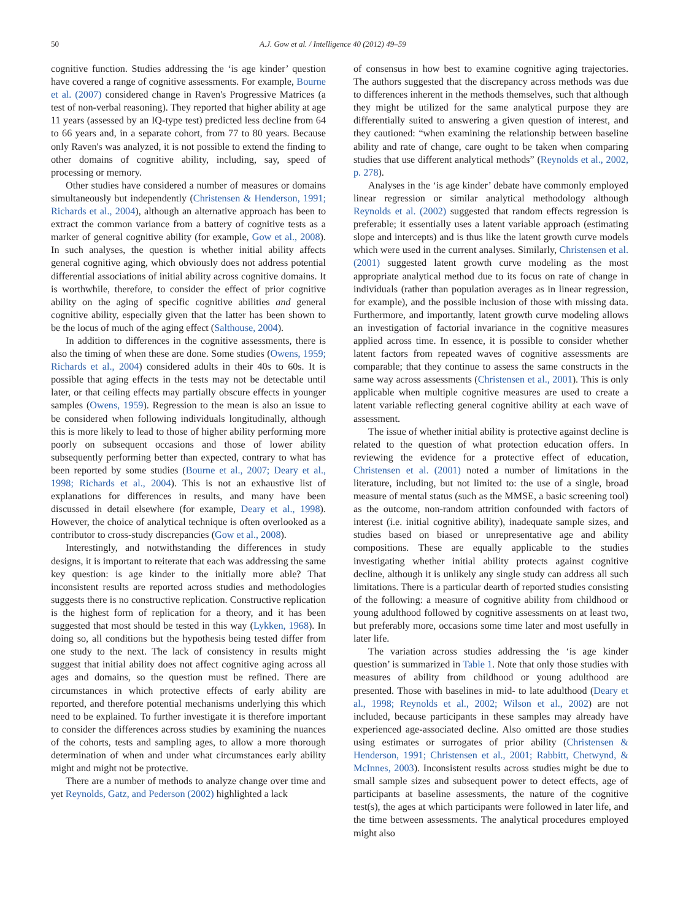50 A.J. Gow et al. / Intelligence 40 (2012) 49–59
cognitive function. Studies addressing the ‘is age kinder’ question have covered a range of cognitive assessments. For example, Bourne et al. (2007) considered change in Raven's Progressive Matrices (a test of non-verbal reasoning). They reported that higher ability at age 11 years (assessed by an IQ-type test) predicted less decline from 64 to 66 years and, in a separate cohort, from 77 to 80 years. Because only Raven's was analyzed, it is not possible to extend the finding to other domains of cognitive ability, including, say, speed of processing or memory.
Other studies have considered a number of measures or domains simultaneously but independently (Christensen & Henderson, 1991; Richards et al., 2004), although an alternative approach has been to extract the common variance from a battery of cognitive tests as a marker of general cognitive ability (for example, Gow et al., 2008). In such analyses, the question is whether initial ability affects general cognitive aging, which obviously does not address potential differential associations of initial ability across cognitive domains. It is worthwhile, therefore, to consider the effect of prior cognitive ability on the aging of specific cognitive abilities and general cognitive ability, especially given that the latter has been shown to be the locus of much of the aging effect (Salthouse, 2004).
In addition to differences in the cognitive assessments, there is also the timing of when these are done. Some studies (Owens, 1959; Richards et al., 2004) considered adults in their 40s to 60s. It is possible that aging effects in the tests may not be detectable until later, or that ceiling effects may partially obscure effects in younger samples (Owens, 1959). Regression to the mean is also an issue to be considered when following individuals longitudinally, although this is more likely to lead to those of higher ability performing more poorly on subsequent occasions and those of lower ability subsequently performing better than expected, contrary to what has been reported by some studies (Bourne et al., 2007; Deary et al., 1998; Richards et al., 2004). This is not an exhaustive list of explanations for differences in results, and many have been discussed in detail elsewhere (for example, Deary et al., 1998). However, the choice of analytical technique is often overlooked as a contributor to cross-study discrepancies (Gow et al., 2008).
Interestingly, and notwithstanding the differences in study designs, it is important to reiterate that each was addressing the same key question: is age kinder to the initially more able? That inconsistent results are reported across studies and methodologies suggests there is no constructive replication. Constructive replication is the highest form of replication for a theory, and it has been suggested that most should be tested in this way (Lykken, 1968). In doing so, all conditions but the hypothesis being tested differ from one study to the next. The lack of consistency in results might suggest that initial ability does not affect cognitive aging across all ages and domains, so the question must be refined. There are circumstances in which protective effects of early ability are reported, and therefore potential mechanisms underlying this which need to be explained. To further investigate it is therefore important to consider the differences across studies by examining the nuances of the cohorts, tests and sampling ages, to allow a more thorough determination of when and under what circumstances early ability might and might not be protective.
There are a number of methods to analyze change over time and yet Reynolds, Gatz, and Pederson (2002) highlighted a lack
of consensus in how best to examine cognitive aging trajectories. The authors suggested that the discrepancy across methods was due to differences inherent in the methods themselves, such that although they might be utilized for the same analytical purpose they are differentially suited to answering a given question of interest, and they cautioned: “when examining the relationship between baseline ability and rate of change, care ought to be taken when comparing studies that use different analytical methods” (Reynolds et al., 2002, p. 278).
Analyses in the ‘is age kinder’ debate have commonly employed linear regression or similar analytical methodology although Reynolds et al. (2002) suggested that random effects regression is preferable; it essentially uses a latent variable approach (estimating slope and intercepts) and is thus like the latent growth curve models which were used in the current analyses. Similarly, Christensen et al. (2001) suggested latent growth curve modeling as the most appropriate analytical method due to its focus on rate of change in individuals (rather than population averages as in linear regression, for example), and the possible inclusion of those with missing data. Furthermore, and importantly, latent growth curve modeling allows an investigation of factorial invariance in the cognitive measures applied across time. In essence, it is possible to consider whether latent factors from repeated waves of cognitive assessments are comparable; that they continue to assess the same constructs in the same way across assessments (Christensen et al., 2001). This is only applicable when multiple cognitive measures are used to create a latent variable reflecting general cognitive ability at each wave of assessment.
The issue of whether initial ability is protective against decline is related to the question of what protection education offers. In reviewing the evidence for a protective effect of education, Christensen et al. (2001) noted a number of limitations in the literature, including, but not limited to: the use of a single, broad measure of mental status (such as the MMSE, a basic screening tool) as the outcome, non-random attrition confounded with factors of interest (i.e. initial cognitive ability), inadequate sample sizes, and studies based on biased or unrepresentative age and ability compositions. These are equally applicable to the studies investigating whether initial ability protects against cognitive decline, although it is unlikely any single study can address all such limitations. There is a particular dearth of reported studies consisting of the following: a measure of cognitive ability from childhood or young adulthood followed by cognitive assessments on at least two, but preferably more, occasions some time later and most usefully in later life.
The variation across studies addressing the ‘is age kinder question’ is summarized in Table 1. Note that only those studies with measures of ability from childhood or young adulthood are presented. Those with baselines in mid- to late adulthood (Deary et al., 1998; Reynolds et al., 2002; Wilson et al., 2002) are not included, because participants in these samples may already have experienced age-associated decline. Also omitted are those studies using estimates or surrogates of prior ability (Christensen & Henderson, 1991; Christensen et al., 2001; Rabbitt, Chetwynd, & McInnes, 2003). Inconsistent results across studies might be due to small sample sizes and subsequent power to detect effects, age of participants at baseline assessments, the nature of the cognitive test(s), the ages at which participants were followed in later life, and the time between assessments. The analytical procedures employed might also